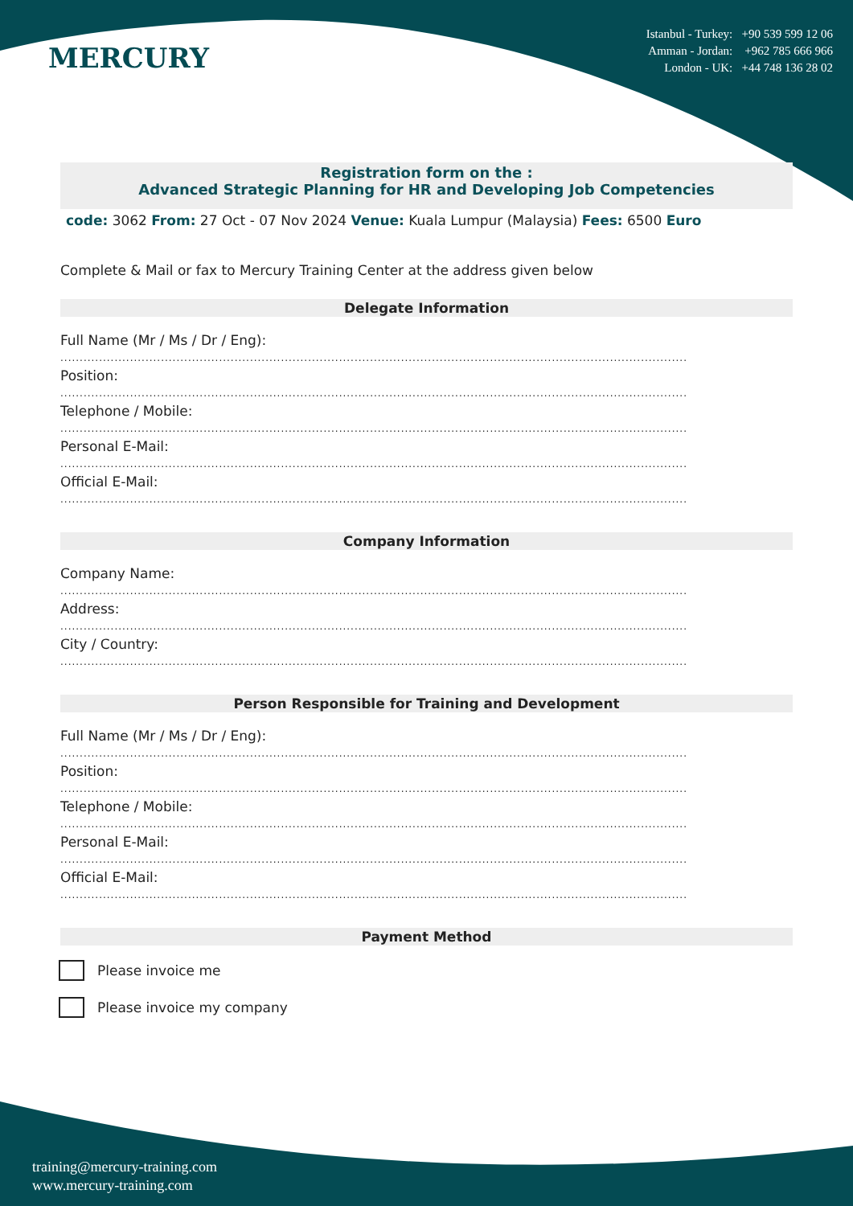MERCURY
Istanbul - Turkey: +90 539 599 12 06
Amman - Jordan: +962 785 666 966
London - UK: +44 748 136 28 02
Registration form on the :
Advanced Strategic Planning for HR and Developing Job Competencies
code: 3062 From: 27 Oct - 07 Nov 2024 Venue: Kuala Lumpur (Malaysia) Fees: 6500 Euro
Complete & Mail or fax to Mercury Training Center at the address given below
Delegate Information
Full Name (Mr / Ms / Dr / Eng):
..................................................................................................................................................................
Position:
..................................................................................................................................................................
Telephone / Mobile:
..................................................................................................................................................................
Personal E-Mail:
..................................................................................................................................................................
Official E-Mail:
..................................................................................................................................................................
Company Information
Company Name:
..................................................................................................................................................................
Address:
..................................................................................................................................................................
City / Country:
..................................................................................................................................................................
Person Responsible for Training and Development
Full Name (Mr / Ms / Dr / Eng):
..................................................................................................................................................................
Position:
..................................................................................................................................................................
Telephone / Mobile:
..................................................................................................................................................................
Personal E-Mail:
..................................................................................................................................................................
Official E-Mail:
..................................................................................................................................................................
Payment Method
Please invoice me
Please invoice my company
training@mercury-training.com
www.mercury-training.com